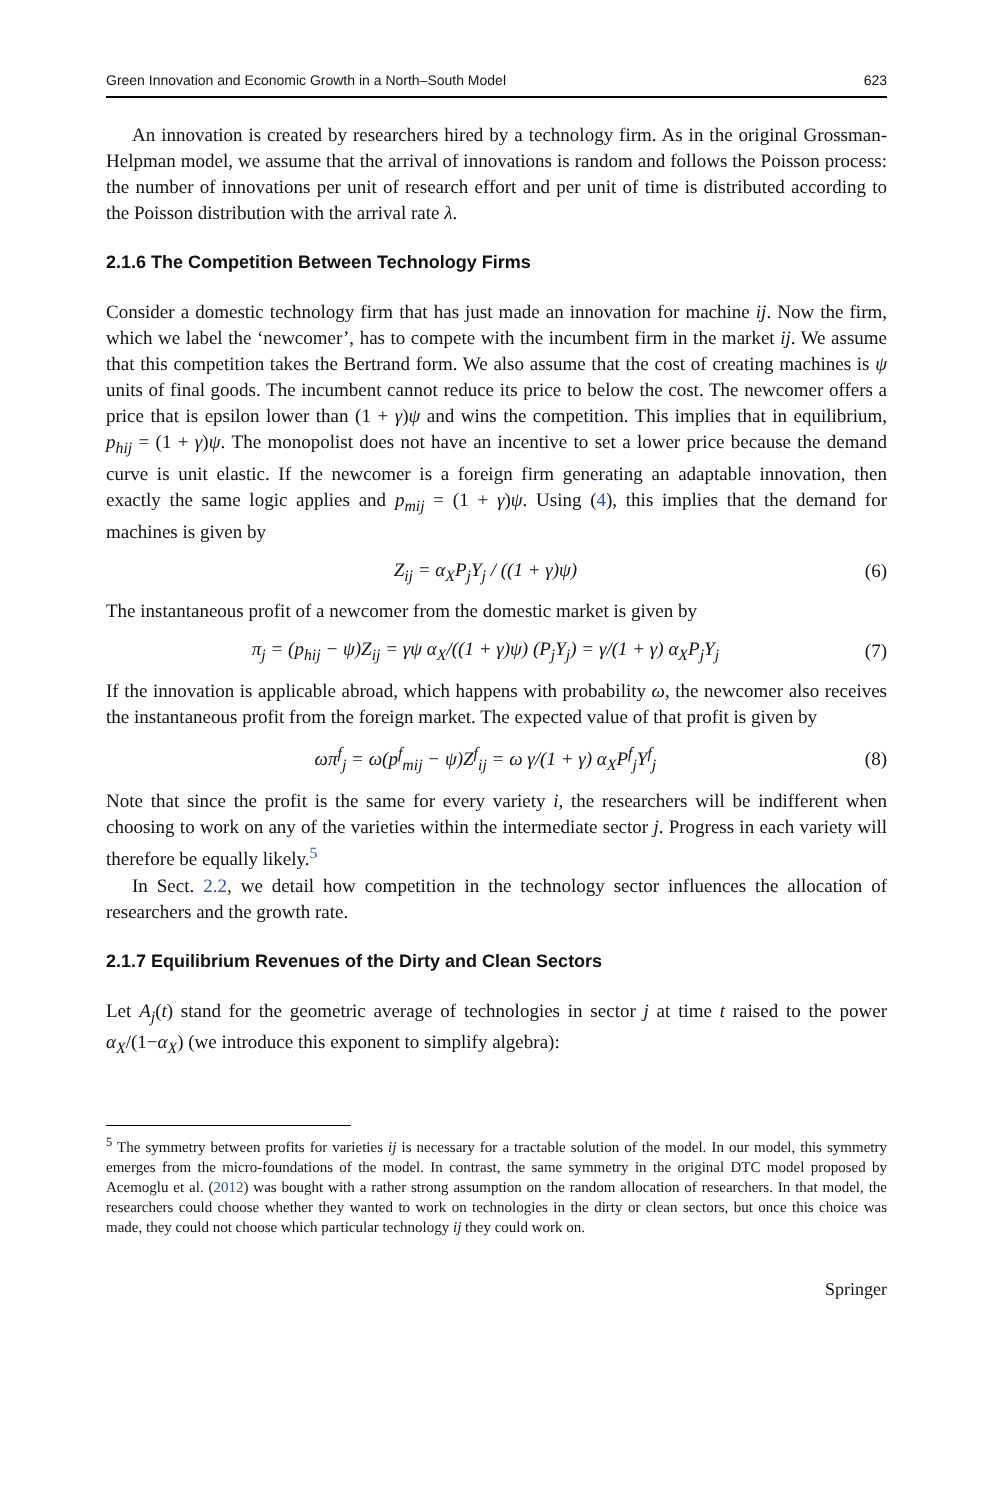Green Innovation and Economic Growth in a North–South Model 623
An innovation is created by researchers hired by a technology firm. As in the original Grossman-Helpman model, we assume that the arrival of innovations is random and follows the Poisson process: the number of innovations per unit of research effort and per unit of time is distributed according to the Poisson distribution with the arrival rate λ.
2.1.6 The Competition Between Technology Firms
Consider a domestic technology firm that has just made an innovation for machine ij. Now the firm, which we label the ‘newcomer’, has to compete with the incumbent firm in the market ij. We assume that this competition takes the Bertrand form. We also assume that the cost of creating machines is ψ units of final goods. The incumbent cannot reduce its price to below the cost. The newcomer offers a price that is epsilon lower than (1 + γ)ψ and wins the competition. This implies that in equilibrium, p<sub>hij</sub> = (1 + γ)ψ. The monopolist does not have an incentive to set a lower price because the demand curve is unit elastic. If the newcomer is a foreign firm generating an adaptable innovation, then exactly the same logic applies and p<sub>mij</sub> = (1 + γ)ψ. Using (4), this implies that the demand for machines is given by
Z<sub>ij</sub> = α<sub>X</sub>P<sub>j</sub>Y<sub>j</sub> / ((1 + γ)ψ) (6)
The instantaneous profit of a newcomer from the domestic market is given by
π<sub>j</sub> = (p<sub>hij</sub> − ψ)Z<sub>ij</sub> = γψ α<sub>X</sub>/((1 + γ)ψ) (P<sub>j</sub>Y<sub>j</sub>) = γ/(1 + γ) α<sub>X</sub>P<sub>j</sub>Y<sub>j</sub> (7)
If the innovation is applicable abroad, which happens with probability ω, the newcomer also receives the instantaneous profit from the foreign market. The expected value of that profit is given by
ωπ<sup>f</sup><sub>j</sub> = ω(p<sup>f</sup><sub>mij</sub> − ψ)Z<sup>f</sup><sub>ij</sub> = ω γ/(1 + γ) α<sub>X</sub>P<sup>f</sup><sub>j</sub>Y<sup>f</sup><sub>j</sub> (8)
Note that since the profit is the same for every variety i, the researchers will be indifferent when choosing to work on any of the varieties within the intermediate sector j. Progress in each variety will therefore be equally likely.<sup>5</sup>
In Sect. 2.2, we detail how competition in the technology sector influences the allocation of researchers and the growth rate.
2.1.7 Equilibrium Revenues of the Dirty and Clean Sectors
Let A<sub>j</sub>(t) stand for the geometric average of technologies in sector j at time t raised to the power α<sub>X</sub>/(1−α<sub>X</sub>) (we introduce this exponent to simplify algebra):
<sup>5</sup> The symmetry between profits for varieties ij is necessary for a tractable solution of the model. In our model, this symmetry emerges from the micro-foundations of the model. In contrast, the same symmetry in the original DTC model proposed by Acemoglu et al. (2012) was bought with a rather strong assumption on the random allocation of researchers. In that model, the researchers could choose whether they wanted to work on technologies in the dirty or clean sectors, but once this choice was made, they could not choose which particular technology ij they could work on.
Springer